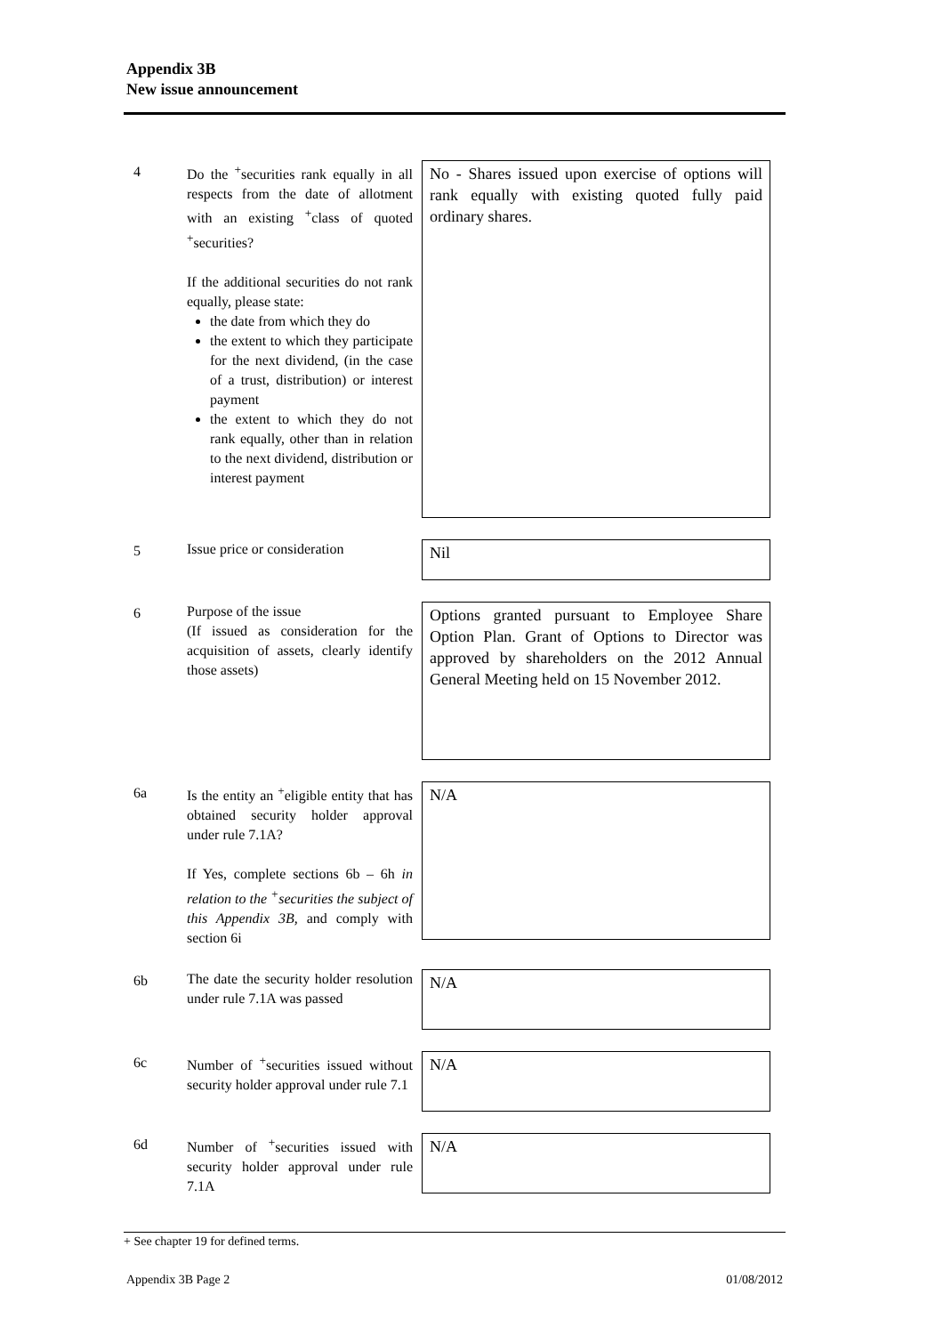Appendix 3B
New issue announcement
4
Do the <sup>+</sup>securities rank equally in all respects from the date of allotment with an existing <sup>+</sup>class of quoted <sup>+</sup>securities?
If the additional securities do not rank equally, please state:
the date from which they do
the extent to which they participate for the next dividend, (in the case of a trust, distribution) or interest payment
the extent to which they do not rank equally, other than in relation to the next dividend, distribution or interest payment
No - Shares issued upon exercise of options will rank equally with existing quoted fully paid ordinary shares.
5
Issue price or consideration
Nil
6
Purpose of the issue
(If issued as consideration for the acquisition of assets, clearly identify those assets)
Options granted pursuant to Employee Share Option Plan. Grant of Options to Director was approved by shareholders on the 2012 Annual General Meeting held on 15 November 2012.
6a
Is the entity an <sup>+</sup>eligible entity that has obtained security holder approval under rule 7.1A?
If Yes, complete sections 6b – 6h in relation to the <sup>+</sup>securities the subject of this Appendix 3B, and comply with section 6i
N/A
6b
The date the security holder resolution under rule 7.1A was passed
N/A
6c
Number of <sup>+</sup>securities issued without security holder approval under rule 7.1
N/A
6d
Number of <sup>+</sup>securities issued with security holder approval under rule 7.1A
N/A
+ See chapter 19 for defined terms.
Appendix 3B Page 2 01/08/2012